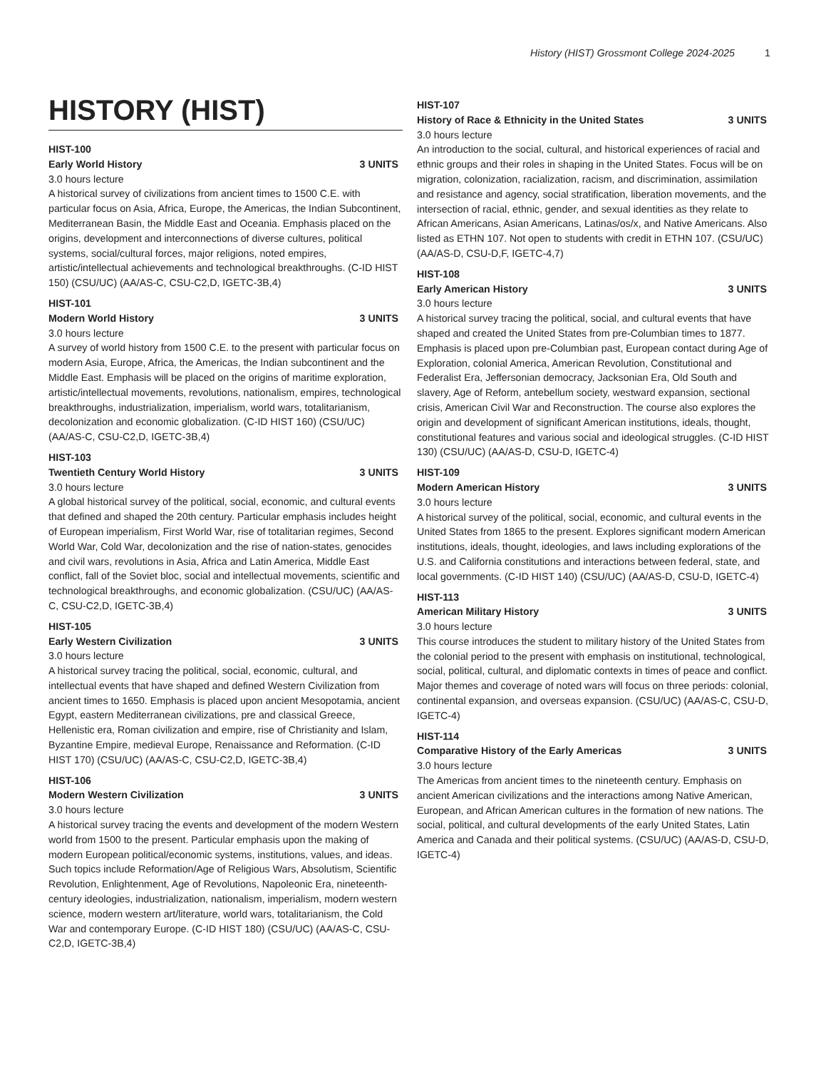History (HIST) Grossmont College 2024-2025 1
HISTORY (HIST)
HIST-100
Early World History 3 UNITS
3.0 hours lecture
A historical survey of civilizations from ancient times to 1500 C.E. with particular focus on Asia, Africa, Europe, the Americas, the Indian Subcontinent, Mediterranean Basin, the Middle East and Oceania. Emphasis placed on the origins, development and interconnections of diverse cultures, political systems, social/cultural forces, major religions, noted empires, artistic/intellectual achievements and technological breakthroughs. (C-ID HIST 150) (CSU/UC) (AA/AS-C, CSU-C2,D, IGETC-3B,4)
HIST-101
Modern World History 3 UNITS
3.0 hours lecture
A survey of world history from 1500 C.E. to the present with particular focus on modern Asia, Europe, Africa, the Americas, the Indian subcontinent and the Middle East. Emphasis will be placed on the origins of maritime exploration, artistic/intellectual movements, revolutions, nationalism, empires, technological breakthroughs, industrialization, imperialism, world wars, totalitarianism, decolonization and economic globalization. (C-ID HIST 160) (CSU/UC) (AA/AS-C, CSU-C2,D, IGETC-3B,4)
HIST-103
Twentieth Century World History 3 UNITS
3.0 hours lecture
A global historical survey of the political, social, economic, and cultural events that defined and shaped the 20th century. Particular emphasis includes height of European imperialism, First World War, rise of totalitarian regimes, Second World War, Cold War, decolonization and the rise of nation-states, genocides and civil wars, revolutions in Asia, Africa and Latin America, Middle East conflict, fall of the Soviet bloc, social and intellectual movements, scientific and technological breakthroughs, and economic globalization. (CSU/UC) (AA/AS-C, CSU-C2,D, IGETC-3B,4)
HIST-105
Early Western Civilization 3 UNITS
3.0 hours lecture
A historical survey tracing the political, social, economic, cultural, and intellectual events that have shaped and defined Western Civilization from ancient times to 1650. Emphasis is placed upon ancient Mesopotamia, ancient Egypt, eastern Mediterranean civilizations, pre and classical Greece, Hellenistic era, Roman civilization and empire, rise of Christianity and Islam, Byzantine Empire, medieval Europe, Renaissance and Reformation. (C-ID HIST 170) (CSU/UC) (AA/AS-C, CSU-C2,D, IGETC-3B,4)
HIST-106
Modern Western Civilization 3 UNITS
3.0 hours lecture
A historical survey tracing the events and development of the modern Western world from 1500 to the present. Particular emphasis upon the making of modern European political/economic systems, institutions, values, and ideas. Such topics include Reformation/Age of Religious Wars, Absolutism, Scientific Revolution, Enlightenment, Age of Revolutions, Napoleonic Era, nineteenth-century ideologies, industrialization, nationalism, imperialism, modern western science, modern western art/literature, world wars, totalitarianism, the Cold War and contemporary Europe. (C-ID HIST 180) (CSU/UC) (AA/AS-C, CSU-C2,D, IGETC-3B,4)
HIST-107
History of Race & Ethnicity in the United States 3 UNITS
3.0 hours lecture
An introduction to the social, cultural, and historical experiences of racial and ethnic groups and their roles in shaping in the United States. Focus will be on migration, colonization, racialization, racism, and discrimination, assimilation and resistance and agency, social stratification, liberation movements, and the intersection of racial, ethnic, gender, and sexual identities as they relate to African Americans, Asian Americans, Latinas/os/x, and Native Americans. Also listed as ETHN 107. Not open to students with credit in ETHN 107. (CSU/UC) (AA/AS-D, CSU-D,F, IGETC-4,7)
HIST-108
Early American History 3 UNITS
3.0 hours lecture
A historical survey tracing the political, social, and cultural events that have shaped and created the United States from pre-Columbian times to 1877. Emphasis is placed upon pre-Columbian past, European contact during Age of Exploration, colonial America, American Revolution, Constitutional and Federalist Era, Jeffersonian democracy, Jacksonian Era, Old South and slavery, Age of Reform, antebellum society, westward expansion, sectional crisis, American Civil War and Reconstruction. The course also explores the origin and development of significant American institutions, ideals, thought, constitutional features and various social and ideological struggles. (C-ID HIST 130) (CSU/UC) (AA/AS-D, CSU-D, IGETC-4)
HIST-109
Modern American History 3 UNITS
3.0 hours lecture
A historical survey of the political, social, economic, and cultural events in the United States from 1865 to the present. Explores significant modern American institutions, ideals, thought, ideologies, and laws including explorations of the U.S. and California constitutions and interactions between federal, state, and local governments. (C-ID HIST 140) (CSU/UC) (AA/AS-D, CSU-D, IGETC-4)
HIST-113
American Military History 3 UNITS
3.0 hours lecture
This course introduces the student to military history of the United States from the colonial period to the present with emphasis on institutional, technological, social, political, cultural, and diplomatic contexts in times of peace and conflict. Major themes and coverage of noted wars will focus on three periods: colonial, continental expansion, and overseas expansion. (CSU/UC) (AA/AS-C, CSU-D, IGETC-4)
HIST-114
Comparative History of the Early Americas 3 UNITS
3.0 hours lecture
The Americas from ancient times to the nineteenth century. Emphasis on ancient American civilizations and the interactions among Native American, European, and African American cultures in the formation of new nations. The social, political, and cultural developments of the early United States, Latin America and Canada and their political systems. (CSU/UC) (AA/AS-D, CSU-D, IGETC-4)